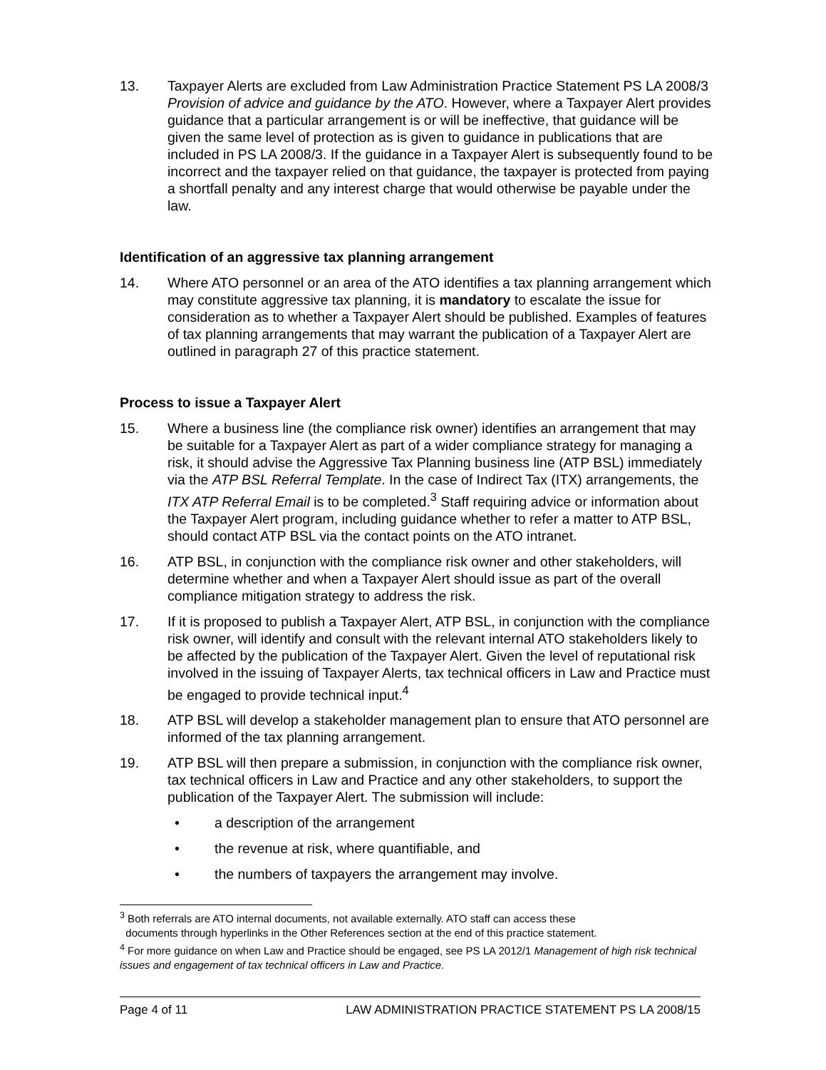13. Taxpayer Alerts are excluded from Law Administration Practice Statement PS LA 2008/3 Provision of advice and guidance by the ATO. However, where a Taxpayer Alert provides guidance that a particular arrangement is or will be ineffective, that guidance will be given the same level of protection as is given to guidance in publications that are included in PS LA 2008/3. If the guidance in a Taxpayer Alert is subsequently found to be incorrect and the taxpayer relied on that guidance, the taxpayer is protected from paying a shortfall penalty and any interest charge that would otherwise be payable under the law.
Identification of an aggressive tax planning arrangement
14. Where ATO personnel or an area of the ATO identifies a tax planning arrangement which may constitute aggressive tax planning, it is mandatory to escalate the issue for consideration as to whether a Taxpayer Alert should be published. Examples of features of tax planning arrangements that may warrant the publication of a Taxpayer Alert are outlined in paragraph 27 of this practice statement.
Process to issue a Taxpayer Alert
15. Where a business line (the compliance risk owner) identifies an arrangement that may be suitable for a Taxpayer Alert as part of a wider compliance strategy for managing a risk, it should advise the Aggressive Tax Planning business line (ATP BSL) immediately via the ATP BSL Referral Template. In the case of Indirect Tax (ITX) arrangements, the ITX ATP Referral Email is to be completed.<sup>3</sup> Staff requiring advice or information about the Taxpayer Alert program, including guidance whether to refer a matter to ATP BSL, should contact ATP BSL via the contact points on the ATO intranet.
16. ATP BSL, in conjunction with the compliance risk owner and other stakeholders, will determine whether and when a Taxpayer Alert should issue as part of the overall compliance mitigation strategy to address the risk.
17. If it is proposed to publish a Taxpayer Alert, ATP BSL, in conjunction with the compliance risk owner, will identify and consult with the relevant internal ATO stakeholders likely to be affected by the publication of the Taxpayer Alert. Given the level of reputational risk involved in the issuing of Taxpayer Alerts, tax technical officers in Law and Practice must be engaged to provide technical input.<sup>4</sup>
18. ATP BSL will develop a stakeholder management plan to ensure that ATO personnel are informed of the tax planning arrangement.
19. ATP BSL will then prepare a submission, in conjunction with the compliance risk owner, tax technical officers in Law and Practice and any other stakeholders, to support the publication of the Taxpayer Alert. The submission will include:
• a description of the arrangement
• the revenue at risk, where quantifiable, and
• the numbers of taxpayers the arrangement may involve.
<sup>3</sup> Both referrals are ATO internal documents, not available externally. ATO staff can access these
documents through hyperlinks in the Other References section at the end of this practice statement.
<sup>4</sup> For more guidance on when Law and Practice should be engaged, see PS LA 2012/1 Management of high risk technical issues and engagement of tax technical officers in Law and Practice.
Page 4 of 11 LAW ADMINISTRATION PRACTICE STATEMENT PS LA 2008/15